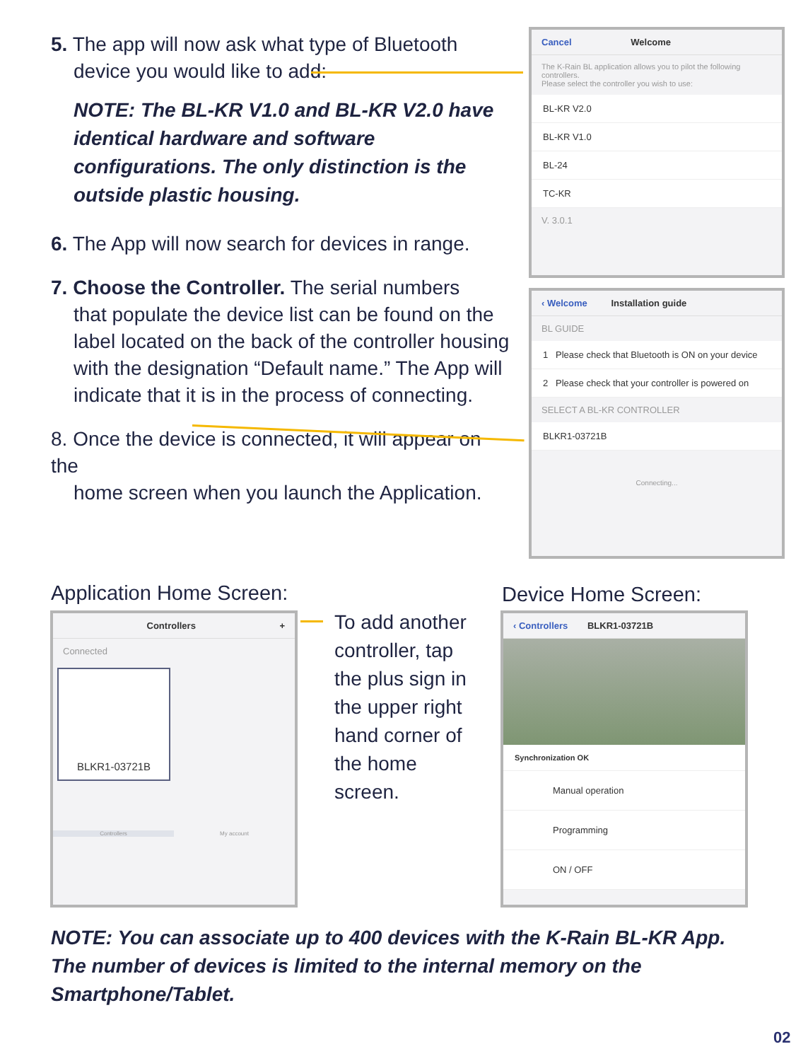5. The app will now ask what type of Bluetooth
device you would like to add:
NOTE: The BL-KR V1.0 and BL-KR V2.0 have identical hardware and software configurations. The only distinction is the outside plastic housing.
6. The App will now search for devices in range.
7. Choose the Controller. The serial numbers
that populate the device list can be found on the label located on the back of the controller housing with the designation “Default name.” The App will indicate that it is in the process of connecting.
8. Once the device is connected, it will appear on the
home screen when you launch the Application.
Cancel Welcome
The K-Rain BL application allows you to pilot the following controllers.
Please select the controller you wish to use:
BL-KR V2.0
BL-KR V1.0
BL-24
TC-KR
V. 3.0.1
‹ Welcome Installation guide
BL GUIDE
1 Please check that Bluetooth is ON on your device
2 Please check that your controller is powered on
SELECT A BL-KR CONTROLLER
BLKR1-03721B
Connecting...
Application Home Screen:
Controllers +
Connected
BLKR1-03721B
Controllers My account
To add another controller, tap the plus sign in the upper right hand corner of the home screen.
Device Home Screen:
‹ Controllers BLKR1-03721B
Synchronization OK
Manual operation
Programming
ON / OFF
NOTE: You can associate up to 400 devices with the K-Rain BL-KR App. The number of devices is limited to the internal memory on the Smartphone/Tablet.
02